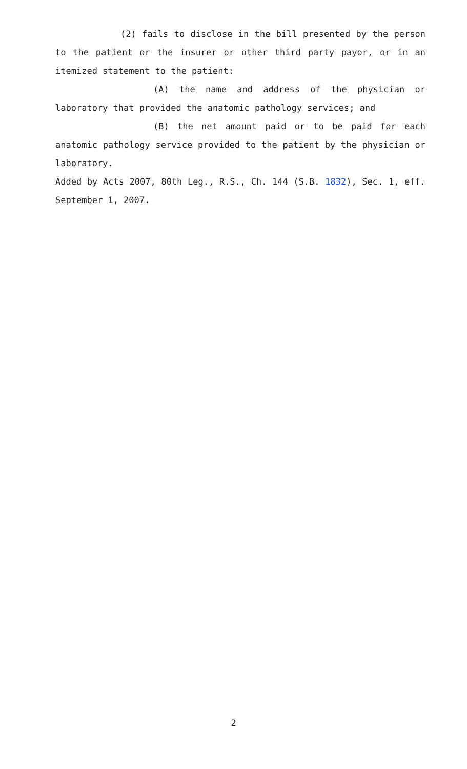(2) fails to disclose in the bill presented by the person to the patient or the insurer or other third party payor, or in an itemized statement to the patient:
(A) the name and address of the physician or laboratory that provided the anatomic pathology services; and
(B) the net amount paid or to be paid for each anatomic pathology service provided to the patient by the physician or laboratory.
Added by Acts 2007, 80th Leg., R.S., Ch. 144 (S.B. 1832), Sec. 1, eff. September 1, 2007.
2